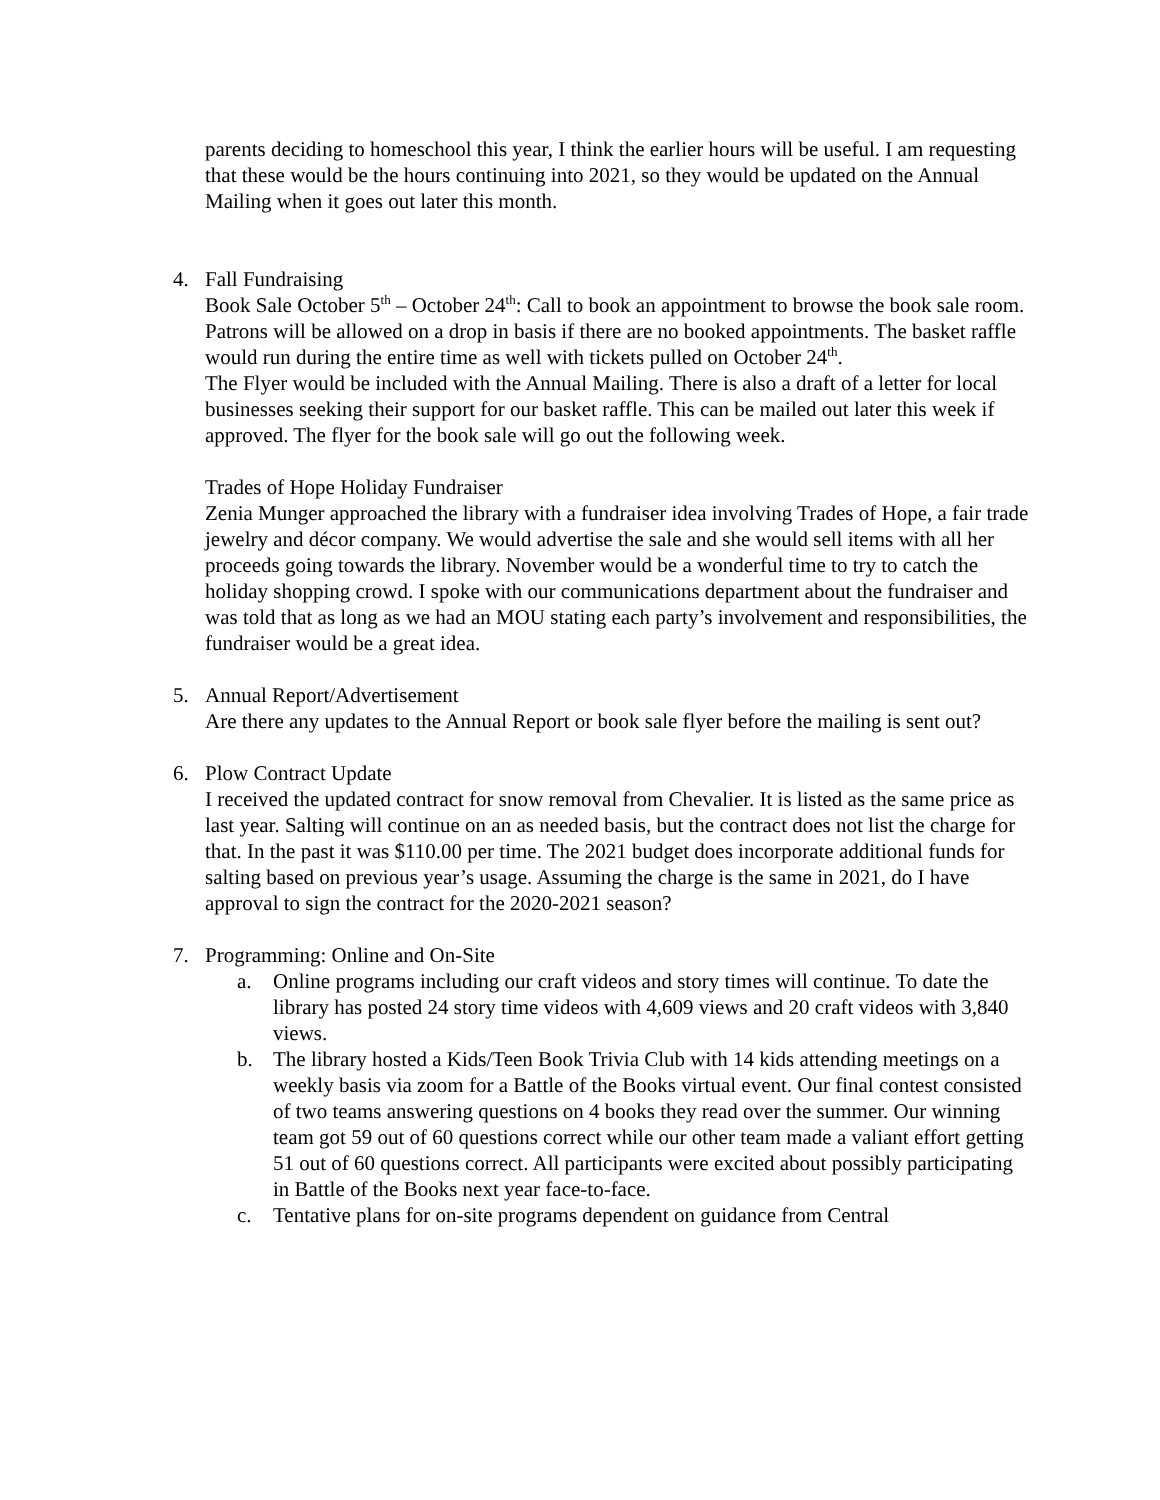parents deciding to homeschool this year, I think the earlier hours will be useful. I am requesting that these would be the hours continuing into 2021, so they would be updated on the Annual Mailing when it goes out later this month.
4. Fall Fundraising
Book Sale October 5<sup>th</sup> – October 24<sup>th</sup>: Call to book an appointment to browse the book sale room. Patrons will be allowed on a drop in basis if there are no booked appointments. The basket raffle would run during the entire time as well with tickets pulled on October 24<sup>th</sup>.
The Flyer would be included with the Annual Mailing. There is also a draft of a letter for local businesses seeking their support for our basket raffle. This can be mailed out later this week if approved. The flyer for the book sale will go out the following week.
Trades of Hope Holiday Fundraiser
Zenia Munger approached the library with a fundraiser idea involving Trades of Hope, a fair trade jewelry and décor company. We would advertise the sale and she would sell items with all her proceeds going towards the library. November would be a wonderful time to try to catch the holiday shopping crowd. I spoke with our communications department about the fundraiser and was told that as long as we had an MOU stating each party’s involvement and responsibilities, the fundraiser would be a great idea.
5. Annual Report/Advertisement
Are there any updates to the Annual Report or book sale flyer before the mailing is sent out?
6. Plow Contract Update
I received the updated contract for snow removal from Chevalier. It is listed as the same price as last year. Salting will continue on an as needed basis, but the contract does not list the charge for that. In the past it was $110.00 per time. The 2021 budget does incorporate additional funds for salting based on previous year’s usage. Assuming the charge is the same in 2021, do I have approval to sign the contract for the 2020-2021 season?
7. Programming: Online and On-Site
a. Online programs including our craft videos and story times will continue. To date the library has posted 24 story time videos with 4,609 views and 20 craft videos with 3,840 views.
b. The library hosted a Kids/Teen Book Trivia Club with 14 kids attending meetings on a weekly basis via zoom for a Battle of the Books virtual event. Our final contest consisted of two teams answering questions on 4 books they read over the summer. Our winning team got 59 out of 60 questions correct while our other team made a valiant effort getting 51 out of 60 questions correct. All participants were excited about possibly participating in Battle of the Books next year face-to-face.
c. Tentative plans for on-site programs dependent on guidance from Central